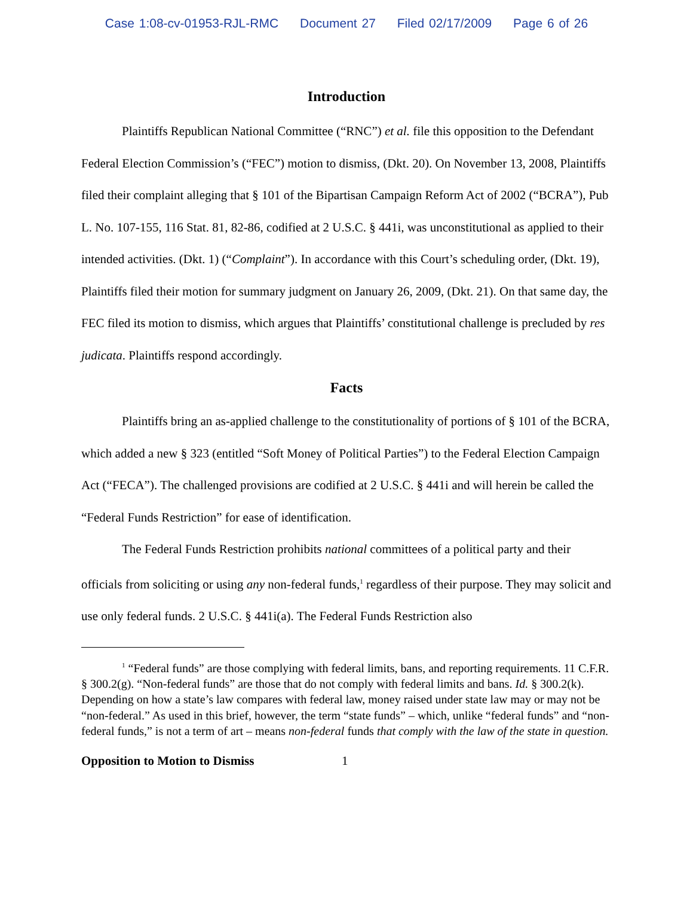Case 1:08-cv-01953-RJL-RMC Document 27 Filed 02/17/2009 Page 6 of 26
Introduction
Plaintiffs Republican National Committee (“RNC”) et al. file this opposition to the Defendant Federal Election Commission’s (“FEC”) motion to dismiss, (Dkt. 20). On November 13, 2008, Plaintiffs filed their complaint alleging that § 101 of the Bipartisan Campaign Reform Act of 2002 (“BCRA”), Pub L. No. 107-155, 116 Stat. 81, 82-86, codified at 2 U.S.C. § 441i, was unconstitutional as applied to their intended activities. (Dkt. 1) (“Complaint”). In accordance with this Court’s scheduling order, (Dkt. 19), Plaintiffs filed their motion for summary judgment on January 26, 2009, (Dkt. 21). On that same day, the FEC filed its motion to dismiss, which argues that Plaintiffs’ constitutional challenge is precluded by res judicata. Plaintiffs respond accordingly.
Facts
Plaintiffs bring an as-applied challenge to the constitutionality of portions of § 101 of the BCRA, which added a new § 323 (entitled “Soft Money of Political Parties”) to the Federal Election Campaign Act (“FECA”). The challenged provisions are codified at 2 U.S.C. § 441i and will herein be called the “Federal Funds Restriction” for ease of identification.
The Federal Funds Restriction prohibits national committees of a political party and their officials from soliciting or using any non-federal funds,<sup>1</sup> regardless of their purpose. They may solicit and use only federal funds. 2 U.S.C. § 441i(a). The Federal Funds Restriction also
<sup>1</sup> “Federal funds” are those complying with federal limits, bans, and reporting requirements. 11 C.F.R. § 300.2(g). “Non-federal funds” are those that do not comply with federal limits and bans. Id. § 300.2(k). Depending on how a state’s law compares with federal law, money raised under state law may or may not be “non-federal.” As used in this brief, however, the term “state funds” – which, unlike “federal funds” and “non-federal funds,” is not a term of art – means non-federal funds that comply with the law of the state in question.
Opposition to Motion to Dismiss 1